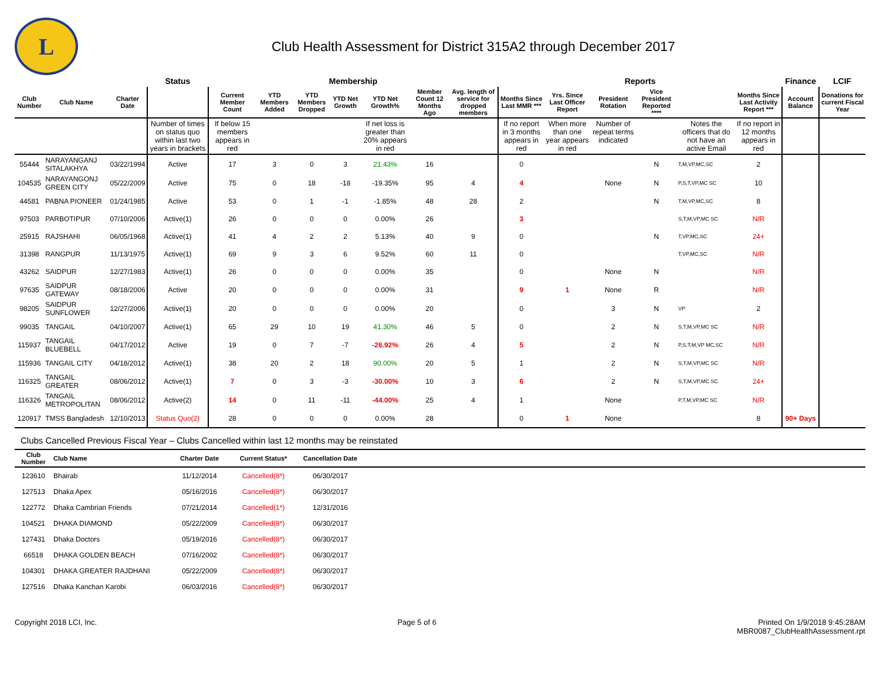L
Club Health Assessment for District 315A2 through December 2017
| | | | Status | Membership | | | | | | | Reports | | | | | | Finance | LCIF |
| --- | --- | --- | --- | --- | --- | --- | --- | --- | --- | --- | --- | --- | --- | --- | --- | --- | --- | --- |
| Club Number | Club Name | Charter Date | | Current Member Count | YTD Members Added | YTD Members Dropped | YTD Net Growth | YTD Net Growth% | Member Count 12 Months Ago | Avg. length of service for dropped members | Months Since Last MMR *** | Yrs. Since Last Officer Report | President Rotation | Vice President Reported **** | | Months Since Last Activity Report *** | Account Balance | Donations for current Fiscal Year |
| | | | Number of times on status quo within last two years in brackets | If below 15 members appears in red | | | | If net loss is greater than 20% appears in red | | | If no report in 3 months appears in red | When more than one year appears in red | Number of repeat terms indicated | | Notes the officers that do not have an active Email | If no report in 12 months appears in red | | |
| 55444 | NARAYANGANJ SITALAKHYA | 03/22/1994 | Active | 17 | 3 | 0 | 3 | 21.43% | 16 | | 0 | | | N | T,M,VP,MC,SC | 2 | | |
| 104535 | NARAYANGONJ GREEN CITY | 05/22/2009 | Active | 75 | 0 | 18 | -18 | -19.35% | 95 | 4 | 4 | | None | N | P,S,T,VP,MC SC | 10 | | |
| 44581 | PABNA PIONEER | 01/24/1985 | Active | 53 | 0 | 1 | -1 | -1.85% | 48 | 28 | 2 | | | N | T,M,VP,MC,SC | 8 | | |
| 97503 | PARBOTIPUR | 07/10/2006 | Active(1) | 26 | 0 | 0 | 0 | 0.00% | 26 | | 3 | | | | S,T,M,VP,MC SC | N/R | | |
| 25915 | RAJSHAHI | 06/05/1968 | Active(1) | 41 | 4 | 2 | 2 | 5.13% | 40 | 9 | 0 | | | N | T,VP,MC,SC | 24+ | | |
| 31398 | RANGPUR | 11/13/1975 | Active(1) | 69 | 9 | 3 | 6 | 9.52% | 60 | 11 | 0 | | | | T,VP,MC,SC | N/R | | |
| 43262 | SAIDPUR | 12/27/1983 | Active(1) | 26 | 0 | 0 | 0 | 0.00% | 35 | | 0 | | None | N | | N/R | | |
| 97635 | SAIDPUR GATEWAY | 08/18/2006 | Active | 20 | 0 | 0 | 0 | 0.00% | 31 | | 9 | 1 | None | R | | N/R | | |
| 98205 | SAIDPUR SUNFLOWER | 12/27/2006 | Active(1) | 20 | 0 | 0 | 0 | 0.00% | 20 | | 0 | | 3 | N | VP | 2 | | |
| 99035 | TANGAIL | 04/10/2007 | Active(1) | 65 | 29 | 10 | 19 | 41.30% | 46 | 5 | 0 | | 2 | N | S,T,M,VP,MC SC | N/R | | |
| 115937 | TANGAIL BLUEBELL | 04/17/2012 | Active | 19 | 0 | 7 | -7 | -26.92% | 26 | 4 | 5 | | 2 | N | P,S,T,M,VP MC,SC | N/R | | |
| 115936 | TANGAIL CITY | 04/18/2012 | Active(1) | 38 | 20 | 2 | 18 | 90.00% | 20 | 5 | 1 | | 2 | N | S,T,M,VP,MC SC | N/R | | |
| 116325 | TANGAIL GREATER | 08/06/2012 | Active(1) | 7 | 0 | 3 | -3 | -30.00% | 10 | 3 | 6 | | 2 | N | S,T,M,VP,MC SC | 24+ | | |
| 116326 | TANGAIL METROPOLITAN | 08/06/2012 | Active(2) | 14 | 0 | 11 | -11 | -44.00% | 25 | 4 | 1 | | None | | P,T,M,VP,MC SC | N/R | | |
| 120917 | TMSS Bangladesh | 12/10/2013 | Status Quo(2) | 28 | 0 | 0 | 0 | 0.00% | 28 | | 0 | 1 | None | | | 8 | 90+ Days | |
Clubs Cancelled Previous Fiscal Year – Clubs Cancelled within last 12 months may be reinstated
| Club Number | Club Name | Charter Date | Current Status* | Cancellation Date | |
| --- | --- | --- | --- | --- | --- |
| 123610 | Bhairab | 11/12/2014 | Cancelled(8*) | 06/30/2017 | |
| 127513 | Dhaka Apex | 05/16/2016 | Cancelled(8*) | 06/30/2017 | |
| 122772 | Dhaka Cambrian Friends | 07/21/2014 | Cancelled(1*) | 12/31/2016 | |
| 104521 | DHAKA DIAMOND | 05/22/2009 | Cancelled(8*) | 06/30/2017 | |
| 127431 | Dhaka Doctors | 05/19/2016 | Cancelled(8*) | 06/30/2017 | |
| 66518 | DHAKA GOLDEN BEACH | 07/16/2002 | Cancelled(8*) | 06/30/2017 | |
| 104301 | DHAKA GREATER RAJDHANI | 05/22/2009 | Cancelled(8*) | 06/30/2017 | |
| 127516 | Dhaka Kanchan Karobi | 06/03/2016 | Cancelled(8*) | 06/30/2017 | |
Copyright 2018 LCI, Inc. Page 5 of 6 Printed On 1/9/2018 9:45:28AM
MBR0087_ClubHealthAssessment.rpt